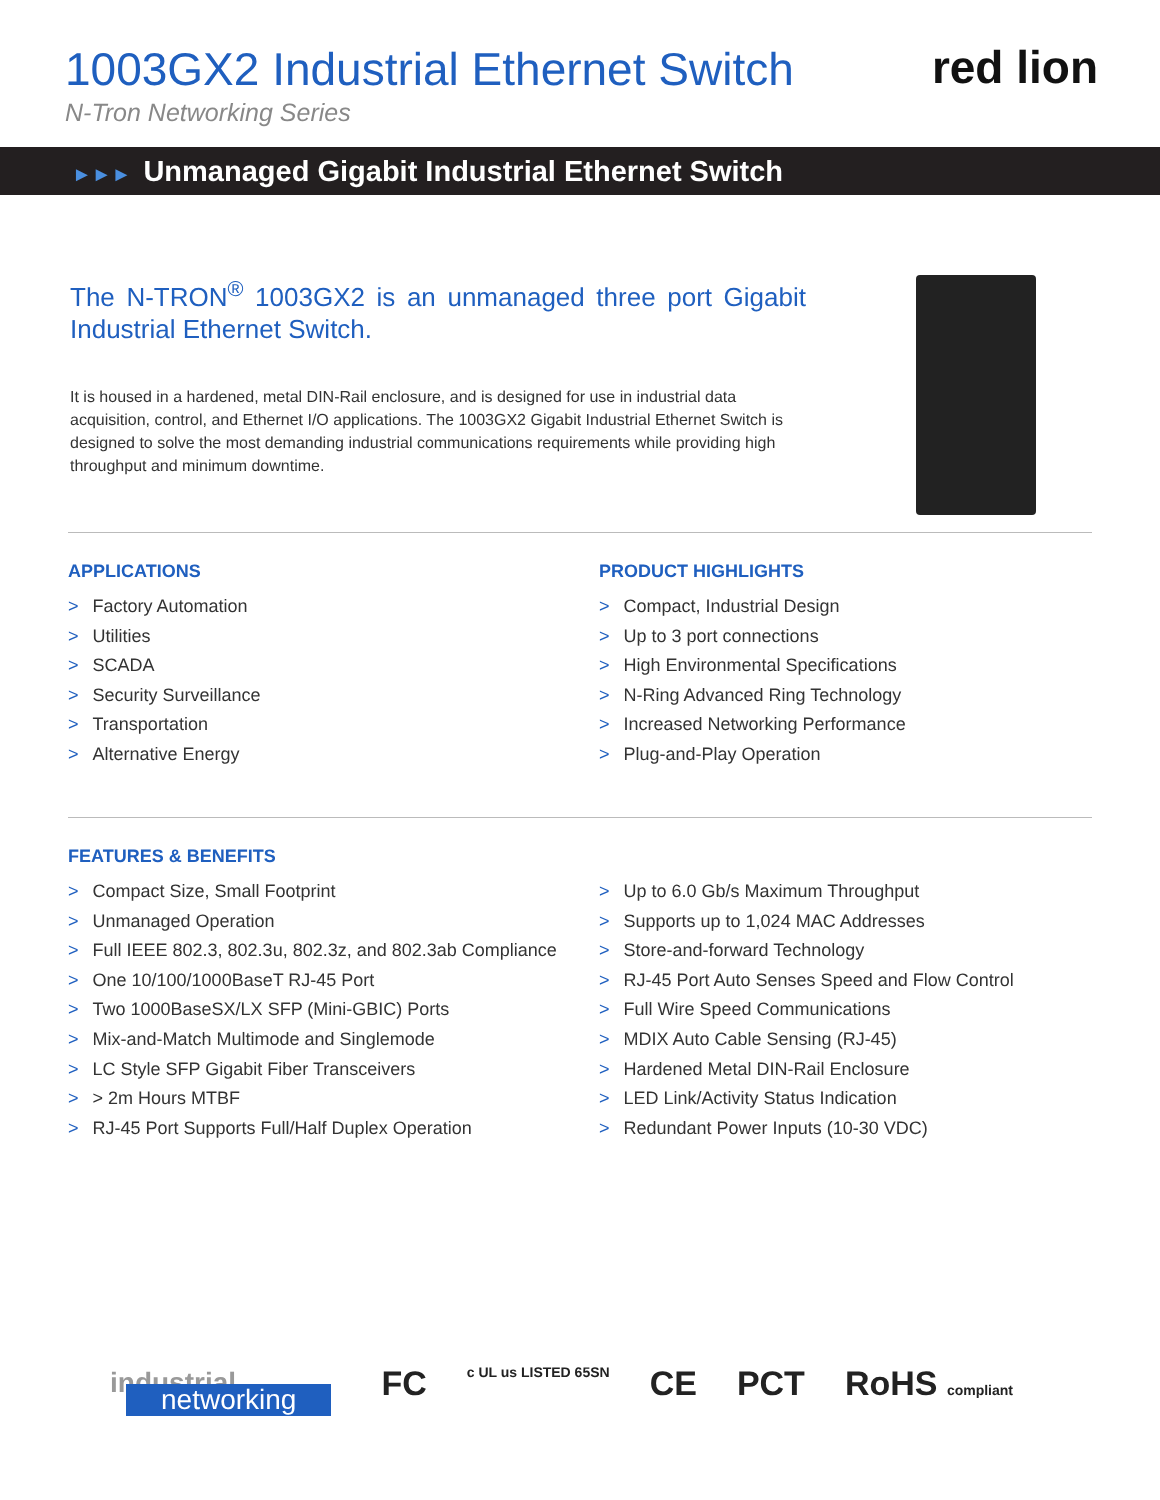1003GX2 Industrial Ethernet Switch
N-Tron Networking Series
red lion
►►► Unmanaged Gigabit Industrial Ethernet Switch
The N-TRON<sup>®</sup> 1003GX2 is an unmanaged three port Gigabit Industrial Ethernet Switch.
It is housed in a hardened, metal DIN-Rail enclosure, and is designed for use in industrial data acquisition, control, and Ethernet I/O applications. The 1003GX2 Gigabit Industrial Ethernet Switch is designed to solve the most demanding industrial communications requirements while providing high throughput and minimum downtime.
APPLICATIONS
> Factory Automation
> Utilities
> SCADA
> Security Surveillance
> Transportation
> Alternative Energy
PRODUCT HIGHLIGHTS
> Compact, Industrial Design
> Up to 3 port connections
> High Environmental Specifications
> N-Ring Advanced Ring Technology
> Increased Networking Performance
> Plug-and-Play Operation
FEATURES & BENEFITS
> Compact Size, Small Footprint
> Unmanaged Operation
> Full IEEE 802.3, 802.3u, 802.3z, and 802.3ab Compliance
> One 10/100/1000BaseT RJ-45 Port
> Two 1000BaseSX/LX SFP (Mini-GBIC) Ports
> Mix-and-Match Multimode and Singlemode
> LC Style SFP Gigabit Fiber Transceivers
> > 2m Hours MTBF
> RJ-45 Port Supports Full/Half Duplex Operation
> Up to 6.0 Gb/s Maximum Throughput
> Supports up to 1,024 MAC Addresses
> Store-and-forward Technology
> RJ-45 Port Auto Senses Speed and Flow Control
> Full Wire Speed Communications
> MDIX Auto Cable Sensing (RJ-45)
> Hardened Metal DIN-Rail Enclosure
> LED Link/Activity Status Indication
> Redundant Power Inputs (10-30 VDC)
industrial networking
FC c UL us LISTED 65SN CE PCT RoHS compliant